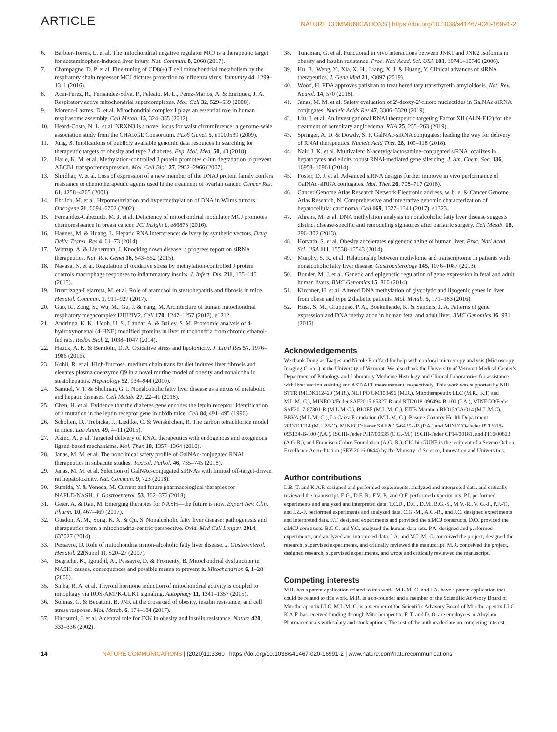ARTICLE NATURE COMMUNICATIONS | https://doi.org/10.1038/s41467-020-16991-2
6. Barbier-Torres, L. et al. The mitochondrial negative regulator MCJ is a therapeutic target for acetaminophen-induced liver injury. Nat. Commun. 8, 2068 (2017).
7. Champagne, D. P. et al. Fine-tuning of CD8(+) T cell mitochondrial metabolism by the respiratory chain repressor MCJ dictates protection to influenza virus. Immunity 44, 1299–1311 (2016).
8. Acin-Perez, R., Fernandez-Silva, P., Peleato, M. L., Perez-Martos, A. & Enriquez, J. A. Respiratory active mitochondrial supercomplexes. Mol. Cell 32, 529–539 (2008).
9. Moreno-Lastres, D. et al. Mitochondrial complex I plays an essential role in human respirasome assembly. Cell Metab. 15, 324–335 (2012).
10. Heard-Costa, N. L. et al. NRXN3 is a novel locus for waist circumference: a genome-wide association study from the CHARGE Consortium. PLoS Genet. 5, e1000539 (2009).
11. Jung, S. Implications of publicly available genomic data resources in searching for therapeutic targets of obesity and type 2 diabetes. Exp. Mol. Med. 50, 43 (2018).
12. Hatle, K. M. et al. Methylation-controlled J protein promotes c-Jun degradation to prevent ABCB1 transporter expression. Mol. Cell Biol. 27, 2952–2966 (2007).
13. Shridhar, V. et al. Loss of expression of a new member of the DNAJ protein family confers resistance to chemotherapeutic agents used in the treatment of ovarian cancer. Cancer Res. 61, 4258–4265 (2001).
14. Ehrlich, M. et al. Hypomethylation and hypermethylation of DNA in Wilms tumors. Oncogene 21, 6694–6702 (2002).
15. Fernandez-Cabezudo, M. J. et al. Deficiency of mitochondrial modulator MCJ promotes chemoresistance in breast cancer. JCI Insight 1, e86873 (2016).
16. Haynes, M. & Huang, L. Hepatic RNA interference: delivery by synthetic vectors. Drug Deliv. Transl. Res 4, 61–73 (2014).
17. Wittrup, A. & Lieberman, J. Knocking down disease: a progress report on siRNA therapeutics. Nat. Rev. Genet 16, 543–552 (2015).
18. Navasa, N. et al. Regulation of oxidative stress by methylation-controlled J protein controls macrophage responses to inflammatory insults. J. Infect. Dis. 211, 135–145 (2015).
19. Iruarrizaga-Lejarreta, M. et al. Role of aramchol in steatohepatitis and fibrosis in mice. Hepatol. Commun. 1, 911–927 (2017).
20. Guo, R., Zong, S., Wu, M., Gu, J. & Yang, M. Architecture of human mitochondrial respiratory megacomplex I2III2IV2. Cell 170, 1247–1257 (2017). e1212.
21. Andringa, K. K., Udoh, U. S., Landar, A. & Bailey, S. M. Proteomic analysis of 4-hydroxynonenal (4-HNE) modified proteins in liver mitochondria from chronic ethanol-fed rats. Redox Biol. 2, 1038–1047 (2014).
22. Hauck, A. K. & Bernlohr, D. A. Oxidative stress and lipotoxicity. J. Lipid Res 57, 1976–1986 (2016).
23. Kohli, R. et al. High-fructose, medium chain trans fat diet induces liver fibrosis and elevates plasma coenzyme Q9 in a novel murine model of obesity and nonalcoholic steatohepatitis. Hepatology 52, 934–944 (2010).
24. Samuel, V. T. & Shulman, G. I. Nonalcoholic fatty liver disease as a nexus of metabolic and hepatic diseases. Cell Metab. 27, 22–41 (2018).
25. Chen, H. et al. Evidence that the diabetes gene encodes the leptin receptor: identification of a mutation in the leptin receptor gene in db/db mice. Cell 84, 491–495 (1996).
26. Scholten, D., Trebicka, J., Liedtke, C. & Weiskirchen, R. The carbon tetrachloride model in mice. Lab Anim. 49, 4–11 (2015).
27. Akinc, A. et al. Targeted delivery of RNAi therapeutics with endogenous and exogenous ligand-based mechanisms. Mol. Ther. 18, 1357–1364 (2010).
28. Janas, M. M. et al. The nonclinical safety profile of GalNAc-conjugated RNAi therapeutics in subacute studies. Toxicol. Pathol. 46, 735–745 (2018).
29. Janas, M. M. et al. Selection of GalNAc-conjugated siRNAs with limited off-target-driven rat hepatotoxicity. Nat. Commun. 9, 723 (2018).
30. Sumida, Y. & Yoneda, M. Current and future pharmacological therapies for NAFLD/NASH. J. Gastroenterol. 53, 362–376 (2018).
31. Geier, A. & Rau, M. Emerging therapies for NASH—the future is now. Expert Rev. Clin. Pharm. 10, 467–469 (2017).
32. Gusdon, A. M., Song, K. X. & Qu, S. Nonalcoholic fatty liver disease: pathogenesis and therapeutics from a mitochondria-centric perspective. Oxid. Med Cell Longev. 2014, 637027 (2014).
33. Pessayre, D. Role of mitochondria in non-alcoholic fatty liver disease. J. Gastroenterol. Hepatol. 22(Suppl 1), S20–27 (2007).
34. Begriche, K., Igoudjil, A., Pessayre, D. & Fromenty, B. Mitochondrial dysfunction in NASH: causes, consequences and possible means to prevent it. Mitochondrion 6, 1–28 (2006).
35. Sinha, R. A. et al. Thyroid hormone induction of mitochondrial activity is coupled to mitophagy via ROS-AMPK-ULK1 signaling. Autophagy 11, 1341–1357 (2015).
36. Solinas, G. & Becattini, B. JNK at the crossroad of obesity, insulin resistance, and cell stress response. Mol. Metab. 6, 174–184 (2017).
37. Hirosumi, J. et al. A central role for JNK in obesity and insulin resistance. Nature 420, 333–336 (2002).
38. Tuncman, G. et al. Functional in vivo interactions between JNK1 and JNK2 isoforms in obesity and insulin resistance. Proc. Natl Acad. Sci. USA 103, 10741–10746 (2006).
39. Hu, B., Weng, Y., Xia, X. H., Liang, X. J. & Huang, Y. Clinical advances of siRNA therapeutics. J. Gene Med 21, e3097 (2019).
40. Wood, H. FDA approves patisiran to treat hereditary transthyretin amyloidosis. Nat. Rev. Neurol. 14, 570 (2018).
41. Janas, M. M. et al. Safety evaluation of 2'-deoxy-2'-fluoro nucleotides in GalNAc-siRNA conjugates. Nucleic Acids Res 47, 3306–3320 (2019).
42. Liu, J. et al. An investigational RNAi therapeutic targeting Factor XII (ALN-F12) for the treatment of hereditary angioedema. RNA 25, 255–263 (2019).
43. Springer, A. D. & Dowdy, S. F. GalNAc-siRNA conjugates: leading the way for delivery of RNAi therapeutics. Nucleic Acid Ther. 28, 109–118 (2018).
44. Nair, J. K. et al. Multivalent N-acetylgalactosamine-conjugated siRNA localizes in hepatocytes and elicits robust RNAi-mediated gene silencing. J. Am. Chem. Soc. 136, 16958–16961 (2014).
45. Foster, D. J. et al. Advanced siRNA designs further improve in vivo performance of GalNAc-siRNA conjugates. Mol. Ther. 26, 708–717 (2018).
46. Cancer Genome Atlas Research Network.Electronic address, w. b. e. & Cancer Genome Atlas Research, N. Comprehensive and integrative genomic characterization of hepatocellular carcinoma. Cell 169, 1327–1341 (2017). e1323.
47. Ahrens, M. et al. DNA methylation analysis in nonalcoholic fatty liver disease suggests distinct disease-specific and remodeling signatures after bariatric surgery. Cell Metab. 18, 296–302 (2013).
48. Horvath, S. et al. Obesity accelerates epigenetic aging of human liver. Proc. Natl Acad. Sci. USA 111, 15538–15543 (2014).
49. Murphy, S. K. et al. Relationship between methylome and transcriptome in patients with nonalcoholic fatty liver disease. Gastroenterology 145, 1076–1087 (2013).
50. Bonder, M. J. et al. Genetic and epigenetic regulation of gene expression in fetal and adult human livers. BMC Genomics 15, 860 (2014).
51. Kirchner, H. et al. Altered DNA methylation of glycolytic and lipogenic genes in liver from obese and type 2 diabetic patients. Mol. Metab. 5, 171–183 (2016).
52. Huse, S. M., Gruppuso, P. A., Boekelheide, K. & Sanders, J. A. Patterns of gene expression and DNA methylation in human fetal and adult liver. BMC Genomics 16, 981 (2015).
Acknowledgements
We thank Douglas Taatjes and Nicole Bouffard for help with confocal microscopy analysis (Microscopy Imaging Center) at the University of Vermont. We also thank the University of Vermont Medical Center's Department of Pathology and Laboratory Medicine Histology and Clinical Laboratories for assistance with liver section staining and AST/ALT measurement, respectively. This work was supported by NIH STTR R41DK112429 (M.R.), NIH PO GM103496 (M.R.), Mitotherapeutix LLC (M.R., K.F, and M.L.M.-C.), MINECO/Feder SAF2015-65327-R and RTI2018-096494-B-100 (J.A.), MINECO/Feder SAF2017-87301-R (M.L.M-C.), BIOEF (M.L.M.-C.), EITB Maratoia BIO15/CA/014 (M.L.M-C), BBVA (M.L.M.-C.), La Caixa Foundation (M.L.M.-C.), Basque Country Health Department 2013111114 (M.L.M-C), MINECO/Feder SAF2015-64352-R (P.A.) and MINECO-Feder RTI2018-095134-B-100 (P.A.). ISCIII-Feder PI17/00535 (C.G.-M.), ISCIII-Feder CP14/00181, and PI16/00823 (A.G-R.), and Francisco Cobos Foundation (A.G.-R.). CIC bioGUNE is the recipient of a Severo Ochoa Excellence Accreditation (SEV-2016-0644) by the Ministry of Science, Innovation and Universities.
Author contributions
L.B.-T. and K.A.F. designed and performed experiments, analyzed and interpreted data, and critically reviewed the manuscript. E.G., D.F.-R., F.V.-P., and Q.F. performed experiments. P.I. performed experiments and analyzed and interpreted data. T.C.D., D.C., D.M., B.G.-S., M.V.-R., V. G.-J., P.F.-T., and I.Z.-F. performed experiments and analyzed data. C.G.-M., A.G.-R., and J.C. designed experiments and interpreted data. F.T. designed experiments and provided the siMCJ constructs. D.O. provided the siMCJ constructs. B.C.C. and Y.C. analyzed the human data sets. P.A. designed and performed experiments, and analyzed and interpreted data. J.A. and M.L.M.-C. conceived the project, designed the research, supervised experiments, and critically reviewed the manuscript. M.R. conceived the project, designed research, supervised experiments, and wrote and critically reviewed the manuscript.
Competing interests
M.R. has a patent application related to this work. M.L.M.-C. and J.A. have a patent application that could be related to this work. M.R. is a co-founder and a member of the Scientific Advisory Board of Mitotherapeutix LLC. M.L.M.-C. is a member of the Scientific Advisory Board of Mitotherapeutix LLC. K.A.F. has received funding through Mitorherapeutix. F. T. and D. O. are employees or Alnylam Pharmaceuticals with salary and stock options. The rest of the authors declare no competing interest.
14 NATURE COMMUNICATIONS | (2020)11:3360 | https://doi.org/10.1038/s41467-020-16991-2 | www.nature.com/naturecommunications